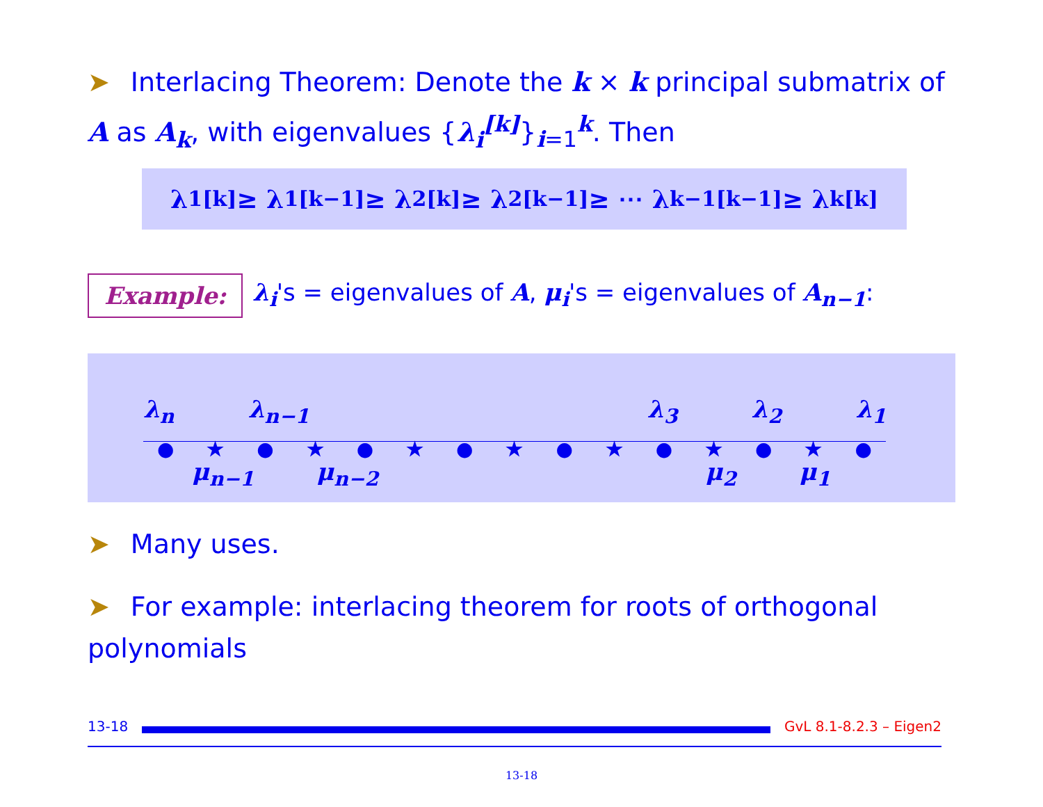➤ Interlacing Theorem: Denote the k × k principal submatrix of A as A<sub>k</sub>, with eigenvalues {λ<sub>i</sub><sup>[k]</sup>}<sub>i=1</sub><sup>k</sup>. Then
λ<sub>1</sub><sup>[k]</sup> ≥ λ<sub>1</sub><sup>[k−1]</sup> ≥ λ<sub>2</sub><sup>[k]</sup> ≥ λ<sub>2</sub><sup>[k−1]</sup> ≥ ⋯ λ<sub>k−1</sub><sup>[k−1]</sup> ≥ λ<sub>k</sub><sup>[k]</sup>
Example: λ<sub>i</sub>'s = eigenvalues of A, μ<sub>i</sub>'s = eigenvalues of A<sub>n−1</sub>:
λ<sub>n</sub> λ<sub>n−1</sub> λ<sub>3</sub> λ<sub>2</sub> λ<sub>1</sub>
● ★ ● ★ ● ★ ● ★ ● ★ ● ★ ● ★ ●
μ<sub>n−1</sub> μ<sub>n−2</sub> μ<sub>2</sub> μ<sub>1</sub>
➤ Many uses.
➤ For example: interlacing theorem for roots of orthogonal polynomials
13-18 GvL 8.1-8.2.3 – Eigen2
13-18